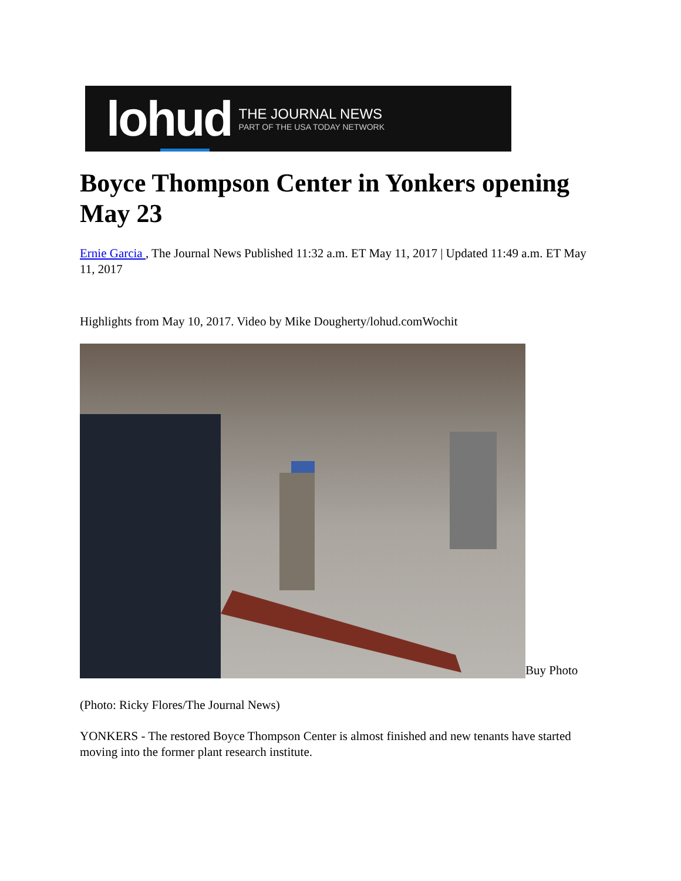lohud
THE JOURNAL NEWS
PART OF THE USA TODAY NETWORK
Boyce Thompson Center in Yonkers opening May 23
Ernie Garcia , The Journal News Published 11:32 a.m. ET May 11, 2017 | Updated 11:49 a.m. ET May 11, 2017
Highlights from May 10, 2017. Video by Mike Dougherty/lohud.comWochit
Buy Photo
(Photo: Ricky Flores/The Journal News)
YONKERS - The restored Boyce Thompson Center is almost finished and new tenants have started moving into the former plant research institute.